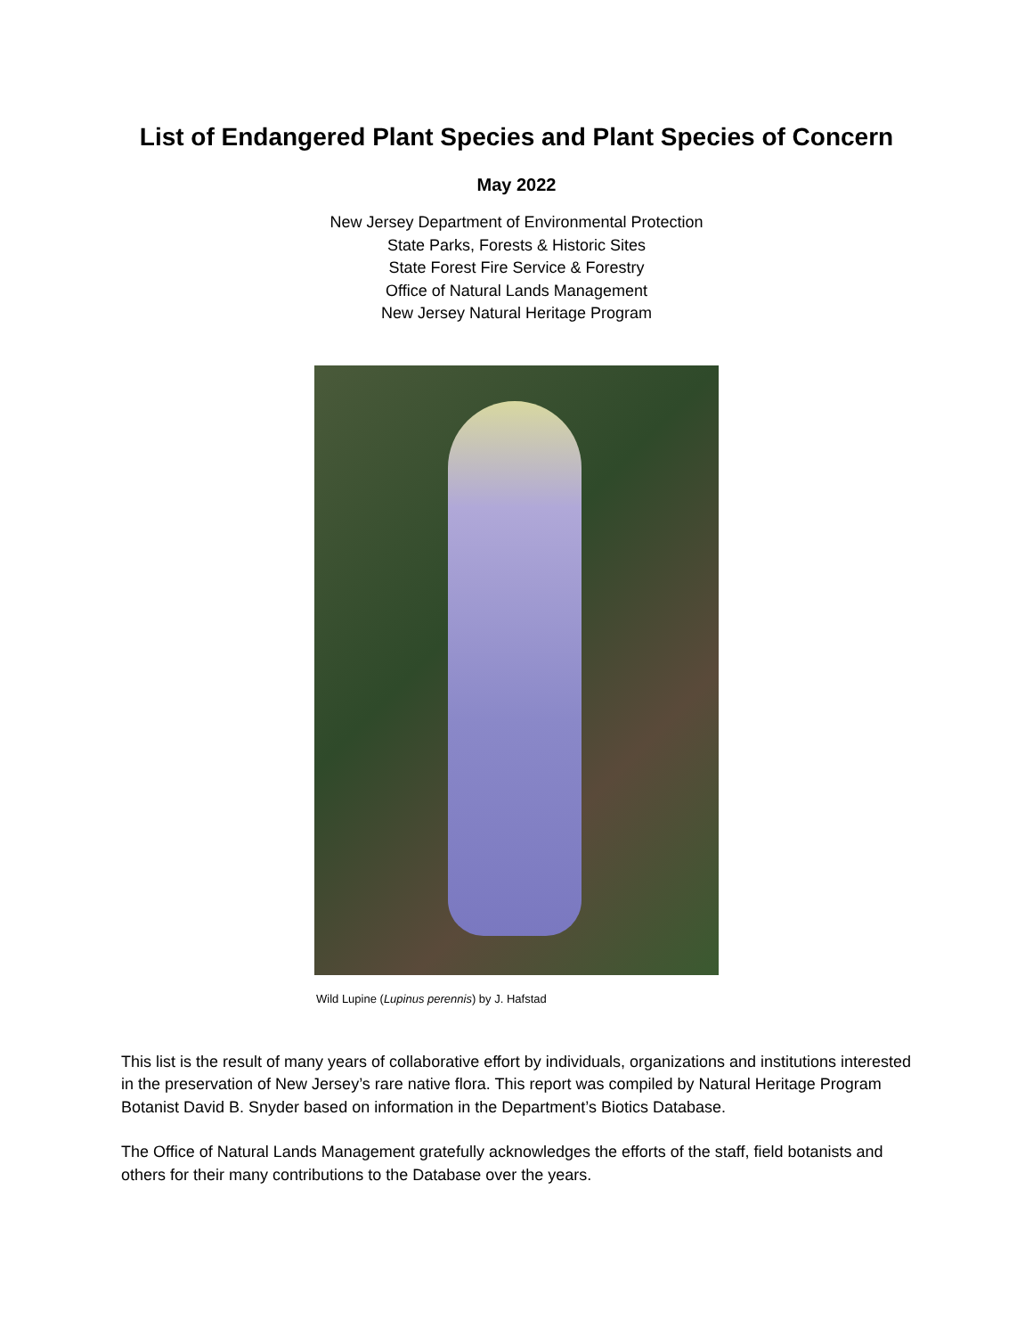List of Endangered Plant Species and Plant Species of Concern
May 2022
New Jersey Department of Environmental Protection
State Parks, Forests & Historic Sites
State Forest Fire Service & Forestry
Office of Natural Lands Management
New Jersey Natural Heritage Program
Wild Lupine (Lupinus perennis) by J. Hafstad
This list is the result of many years of collaborative effort by individuals, organizations and institutions interested in the preservation of New Jersey’s rare native flora. This report was compiled by Natural Heritage Program Botanist David B. Snyder based on information in the Department’s Biotics Database.
The Office of Natural Lands Management gratefully acknowledges the efforts of the staff, field botanists and others for their many contributions to the Database over the years.